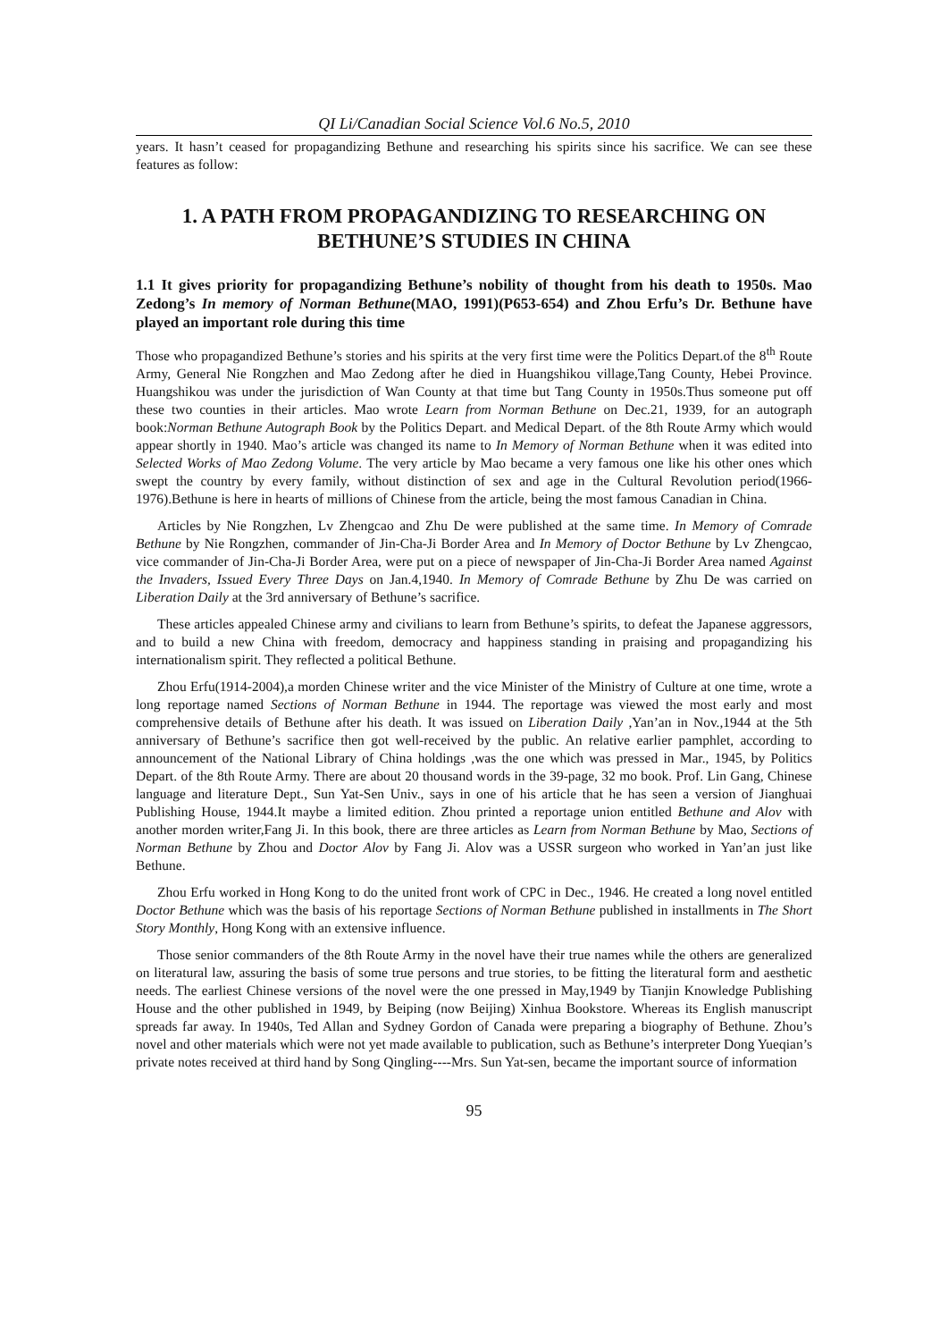QI Li/Canadian Social Science Vol.6 No.5, 2010
years. It hasn’t ceased for propagandizing Bethune and researching his spirits since his sacrifice. We can see these features as follow:
1. A PATH FROM PROPAGANDIZING TO RESEARCHING ON BETHUNE’S STUDIES IN CHINA
1.1 It gives priority for propagandizing Bethune’s nobility of thought from his death to 1950s. Mao Zedong’s In memory of Norman Bethune(MAO, 1991)(P653-654) and Zhou Erfu’s Dr. Bethune have played an important role during this time
Those who propagandized Bethune’s stories and his spirits at the very first time were the Politics Depart.of the 8<sup>th</sup> Route Army, General Nie Rongzhen and Mao Zedong after he died in Huangshikou village,Tang County, Hebei Province. Huangshikou was under the jurisdiction of Wan County at that time but Tang County in 1950s.Thus someone put off these two counties in their articles. Mao wrote Learn from Norman Bethune on Dec.21, 1939, for an autograph book:Norman Bethune Autograph Book by the Politics Depart. and Medical Depart. of the 8th Route Army which would appear shortly in 1940. Mao’s article was changed its name to In Memory of Norman Bethune when it was edited into Selected Works of Mao Zedong Volume. The very article by Mao became a very famous one like his other ones which swept the country by every family, without distinction of sex and age in the Cultural Revolution period(1966-1976).Bethune is here in hearts of millions of Chinese from the article, being the most famous Canadian in China.
Articles by Nie Rongzhen, Lv Zhengcao and Zhu De were published at the same time. In Memory of Comrade Bethune by Nie Rongzhen, commander of Jin-Cha-Ji Border Area and In Memory of Doctor Bethune by Lv Zhengcao, vice commander of Jin-Cha-Ji Border Area, were put on a piece of newspaper of Jin-Cha-Ji Border Area named Against the Invaders, Issued Every Three Days on Jan.4,1940. In Memory of Comrade Bethune by Zhu De was carried on Liberation Daily at the 3rd anniversary of Bethune’s sacrifice.
These articles appealed Chinese army and civilians to learn from Bethune’s spirits, to defeat the Japanese aggressors, and to build a new China with freedom, democracy and happiness standing in praising and propagandizing his internationalism spirit. They reflected a political Bethune.
Zhou Erfu(1914-2004),a morden Chinese writer and the vice Minister of the Ministry of Culture at one time, wrote a long reportage named Sections of Norman Bethune in 1944. The reportage was viewed the most early and most comprehensive details of Bethune after his death. It was issued on Liberation Daily ,Yan’an in Nov.,1944 at the 5th anniversary of Bethune’s sacrifice then got well-received by the public. An relative earlier pamphlet, according to announcement of the National Library of China holdings ,was the one which was pressed in Mar., 1945, by Politics Depart. of the 8th Route Army. There are about 20 thousand words in the 39-page, 32 mo book. Prof. Lin Gang, Chinese language and literature Dept., Sun Yat-Sen Univ., says in one of his article that he has seen a version of Jianghuai Publishing House, 1944.It maybe a limited edition. Zhou printed a reportage union entitled Bethune and Alov with another morden writer,Fang Ji. In this book, there are three articles as Learn from Norman Bethune by Mao, Sections of Norman Bethune by Zhou and Doctor Alov by Fang Ji. Alov was a USSR surgeon who worked in Yan’an just like Bethune.
Zhou Erfu worked in Hong Kong to do the united front work of CPC in Dec., 1946. He created a long novel entitled Doctor Bethune which was the basis of his reportage Sections of Norman Bethune published in installments in The Short Story Monthly, Hong Kong with an extensive influence.
Those senior commanders of the 8th Route Army in the novel have their true names while the others are generalized on literatural law, assuring the basis of some true persons and true stories, to be fitting the literatural form and aesthetic needs. The earliest Chinese versions of the novel were the one pressed in May,1949 by Tianjin Knowledge Publishing House and the other published in 1949, by Beiping (now Beijing) Xinhua Bookstore. Whereas its English manuscript spreads far away. In 1940s, Ted Allan and Sydney Gordon of Canada were preparing a biography of Bethune. Zhou’s novel and other materials which were not yet made available to publication, such as Bethune’s interpreter Dong Yueqian’s private notes received at third hand by Song Qingling----Mrs. Sun Yat-sen, became the important source of information
95